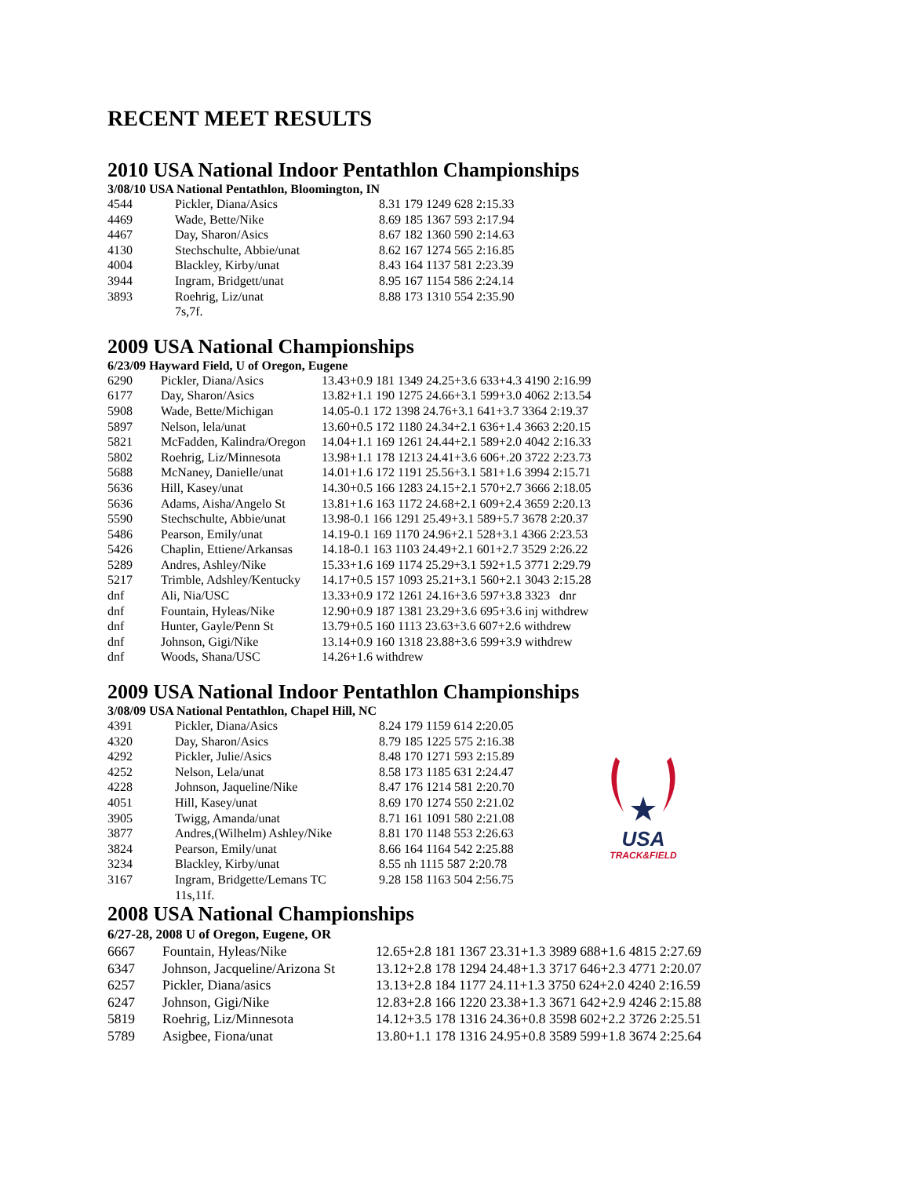RECENT MEET RESULTS
2010 USA National Indoor Pentathlon Championships
3/08/10 USA National Pentathlon, Bloomington, IN
| 4544 | Pickler, Diana/Asics | 8.31 179 1249 628 2:15.33 |
| 4469 | Wade, Bette/Nike | 8.69 185 1367 593 2:17.94 |
| 4467 | Day, Sharon/Asics | 8.67 182 1360 590 2:14.63 |
| 4130 | Stechschulte, Abbie/unat | 8.62 167 1274 565 2:16.85 |
| 4004 | Blackley, Kirby/unat | 8.43 164 1137 581 2:23.39 |
| 3944 | Ingram, Bridgett/unat | 8.95 167 1154 586 2:24.14 |
| 3893 | Roehrig, Liz/unat | 8.88 173 1310 554 2:35.90 |
| | 7s,7f. | |
2009 USA National Championships
6/23/09 Hayward Field, U of Oregon, Eugene
| 6290 | Pickler, Diana/Asics | 13.43+0.9 181 1349 24.25+3.6 633+4.3 4190 2:16.99 |
| 6177 | Day, Sharon/Asics | 13.82+1.1 190 1275 24.66+3.1 599+3.0 4062 2:13.54 |
| 5908 | Wade, Bette/Michigan | 14.05-0.1 172 1398 24.76+3.1 641+3.7 3364 2:19.37 |
| 5897 | Nelson, lela/unat | 13.60+0.5 172 1180 24.34+2.1 636+1.4 3663 2:20.15 |
| 5821 | McFadden, Kalindra/Oregon | 14.04+1.1 169 1261 24.44+2.1 589+2.0 4042 2:16.33 |
| 5802 | Roehrig, Liz/Minnesota | 13.98+1.1 178 1213 24.41+3.6 606+.20 3722 2:23.73 |
| 5688 | McNaney, Danielle/unat | 14.01+1.6 172 1191 25.56+3.1 581+1.6 3994 2:15.71 |
| 5636 | Hill, Kasey/unat | 14.30+0.5 166 1283 24.15+2.1 570+2.7 3666 2:18.05 |
| 5636 | Adams, Aisha/Angelo St | 13.81+1.6 163 1172 24.68+2.1 609+2.4 3659 2:20.13 |
| 5590 | Stechschulte, Abbie/unat | 13.98-0.1 166 1291 25.49+3.1 589+5.7 3678 2:20.37 |
| 5486 | Pearson, Emily/unat | 14.19-0.1 169 1170 24.96+2.1 528+3.1 4366 2:23.53 |
| 5426 | Chaplin, Ettiene/Arkansas | 14.18-0.1 163 1103 24.49+2.1 601+2.7 3529 2:26.22 |
| 5289 | Andres, Ashley/Nike | 15.33+1.6 169 1174 25.29+3.1 592+1.5 3771 2:29.79 |
| 5217 | Trimble, Adshley/Kentucky | 14.17+0.5 157 1093 25.21+3.1 560+2.1 3043 2:15.28 |
| dnf | Ali, Nia/USC | 13.33+0.9 172 1261 24.16+3.6 597+3.8 3323 dnr |
| dnf | Fountain, Hyleas/Nike | 12.90+0.9 187 1381 23.29+3.6 695+3.6 inj withdrew |
| dnf | Hunter, Gayle/Penn St | 13.79+0.5 160 1113 23.63+3.6 607+2.6 withdrew |
| dnf | Johnson, Gigi/Nike | 13.14+0.9 160 1318 23.88+3.6 599+3.9 withdrew |
| dnf | Woods, Shana/USC | 14.26+1.6 withdrew |
2009 USA National Indoor Pentathlon Championships
3/08/09 USA National Pentathlon, Chapel Hill, NC
| 4391 | Pickler, Diana/Asics | 8.24 179 1159 614 2:20.05 |
| 4320 | Day, Sharon/Asics | 8.79 185 1225 575 2:16.38 |
| 4292 | Pickler, Julie/Asics | 8.48 170 1271 593 2:15.89 |
| 4252 | Nelson, Lela/unat | 8.58 173 1185 631 2:24.47 |
| 4228 | Johnson, Jaqueline/Nike | 8.47 176 1214 581 2:20.70 |
| 4051 | Hill, Kasey/unat | 8.69 170 1274 550 2:21.02 |
| 3905 | Twigg, Amanda/unat | 8.71 161 1091 580 2:21.08 |
| 3877 | Andres,(Wilhelm) Ashley/Nike | 8.81 170 1148 553 2:26.63 |
| 3824 | Pearson, Emily/unat | 8.66 164 1164 542 2:25.88 |
| 3234 | Blackley, Kirby/unat | 8.55 nh 1115 587 2:20.78 |
| 3167 | Ingram, Bridgette/Lemans TC | 9.28 158 1163 504 2:56.75 |
| | 11s,11f. | |
USA
TRACK&FIELD
2008 USA National Championships
6/27-28, 2008 U of Oregon, Eugene, OR
| 6667 | Fountain, Hyleas/Nike | 12.65+2.8 181 1367 23.31+1.3 3989 688+1.6 4815 2:27.69 |
| 6347 | Johnson, Jacqueline/Arizona St | 13.12+2.8 178 1294 24.48+1.3 3717 646+2.3 4771 2:20.07 |
| 6257 | Pickler, Diana/asics | 13.13+2.8 184 1177 24.11+1.3 3750 624+2.0 4240 2:16.59 |
| 6247 | Johnson, Gigi/Nike | 12.83+2.8 166 1220 23.38+1.3 3671 642+2.9 4246 2:15.88 |
| 5819 | Roehrig, Liz/Minnesota | 14.12+3.5 178 1316 24.36+0.8 3598 602+2.2 3726 2:25.51 |
| 5789 | Asigbee, Fiona/unat | 13.80+1.1 178 1316 24.95+0.8 3589 599+1.8 3674 2:25.64 |